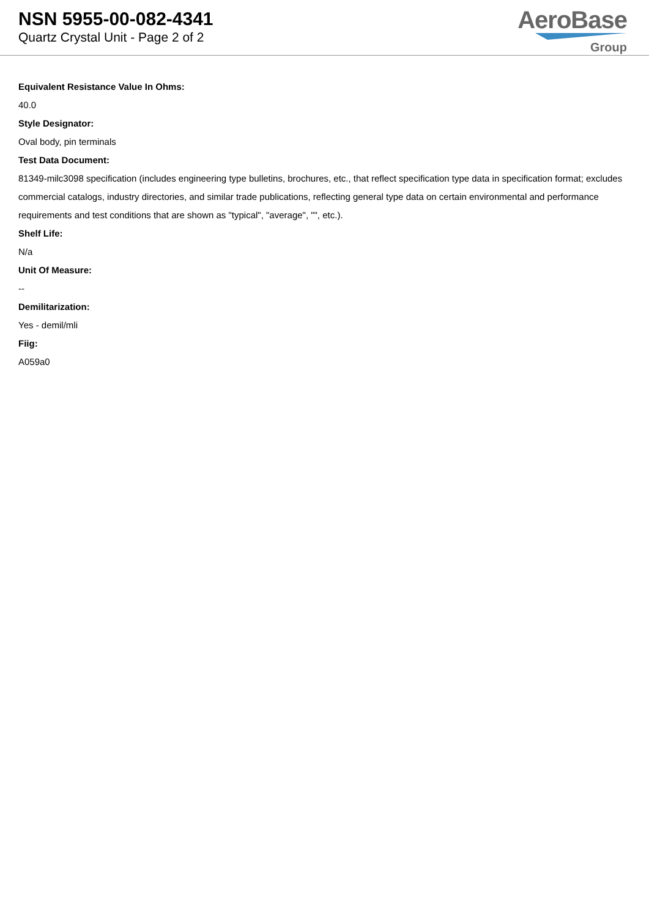NSN 5955-00-082-4341
Quartz Crystal Unit - Page 2 of 2
AeroBase
Group
Equivalent Resistance Value In Ohms:
40.0
Style Designator:
Oval body, pin terminals
Test Data Document:
81349-milc3098 specification (includes engineering type bulletins, brochures, etc., that reflect specification type data in specification format; excludes commercial catalogs, industry directories, and similar trade publications, reflecting general type data on certain environmental and performance requirements and test conditions that are shown as "typical", "average", "", etc.).
Shelf Life:
N/a
Unit Of Measure:
--
Demilitarization:
Yes - demil/mli
Fiig:
A059a0